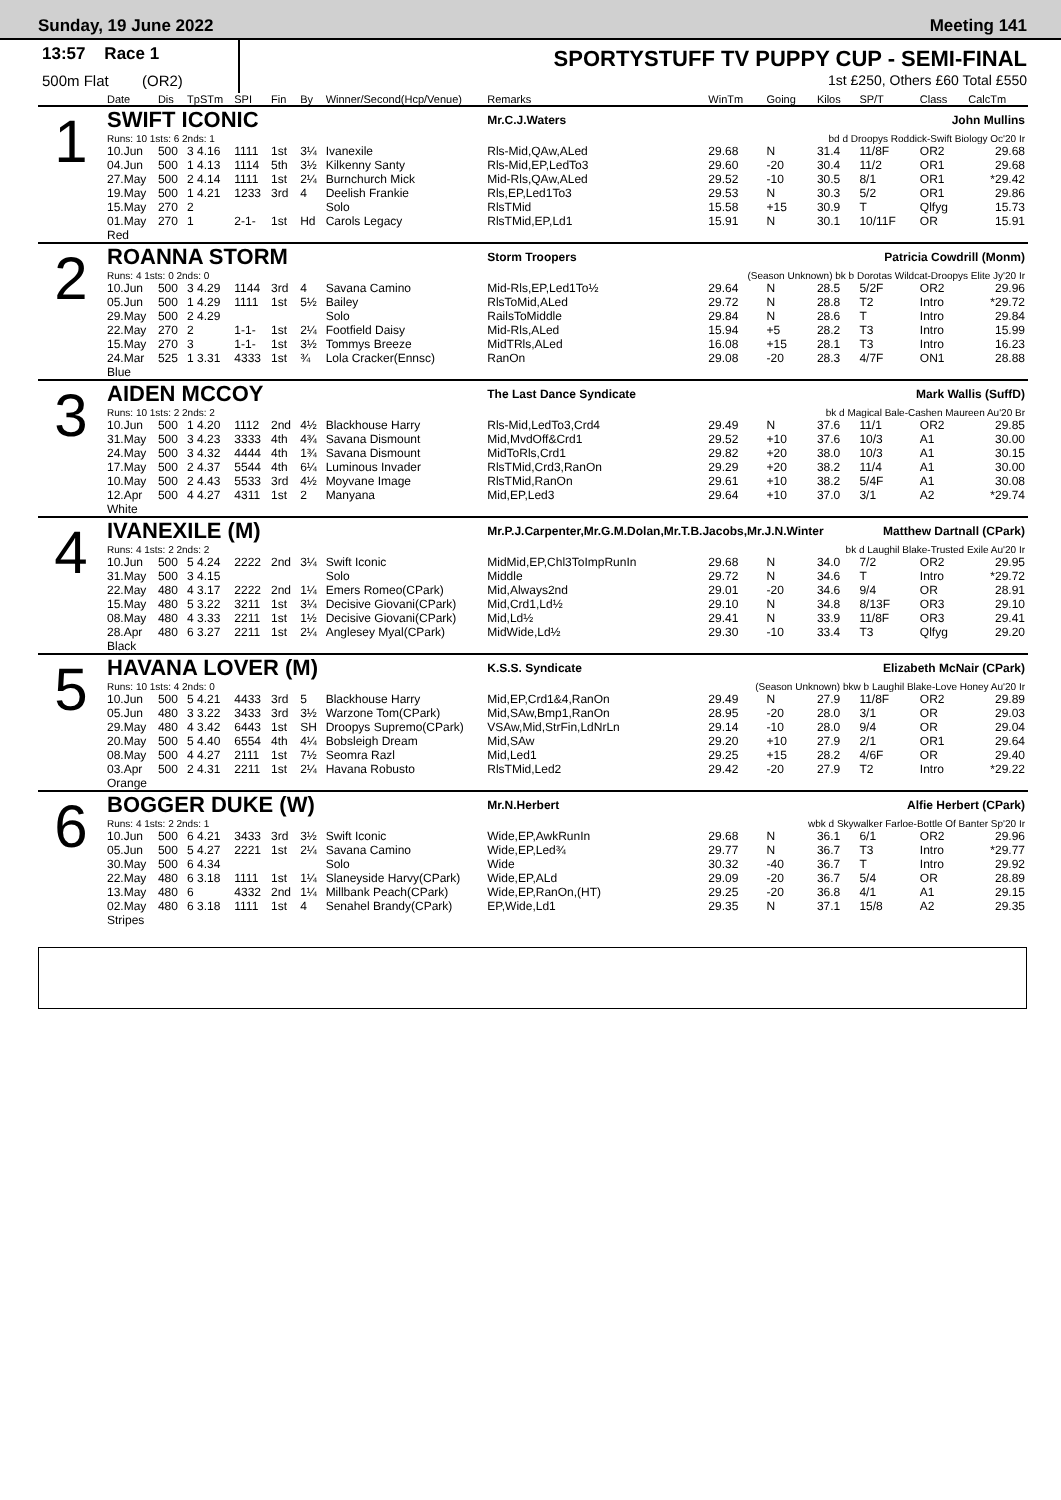Sunday, 19 June 2022 Meeting 141
13:57 Race 1
500m Flat (OR2)
SPORTYSTUFF TV PUPPY CUP - SEMI-FINAL
1st £250, Others £60 Total £550
| | Date | Dis | TpSTm | SPI | Fin | By | Winner/Second(Hcp/Venue) | Remarks | WinTm | Going | Kilos | SP/T | Class | CalcTm |
| --- | --- | --- | --- | --- | --- | --- | --- | --- | --- | --- | --- | --- | --- | --- |
| 1 | SWIFT ICONIC | | | | | | | Mr.C.J.Waters John Mullins | | | | | | |
| | Runs: 10 1sts: 6 2nds: 1 | | | | | | | bd d Droopys Roddick-Swift Biology Oc'20 Ir | | | | | | |
| | 10.Jun | 500 | 3 4.16 | 1111 | 1st | 3¼ | Ivanexile | Rls-Mid,QAw,ALed | 29.68 | N | 31.4 | 11/8F | OR2 | 29.68 |
| | 04.Jun | 500 | 1 4.13 | 1114 | 5th | 3½ | Kilkenny Santy | Rls-Mid,EP,LedTo3 | 29.60 | -20 | 30.4 | 11/2 | OR1 | 29.68 |
| | 27.May | 500 | 2 4.14 | 1111 | 1st | 2¼ | Burnchurch Mick | Mid-Rls,QAw,ALed | 29.52 | -10 | 30.5 | 8/1 | OR1 | *29.42 |
| | 19.May | 500 | 1 4.21 | 1233 | 3rd | 4 | Deelish Frankie | Rls,EP,Led1To3 | 29.53 | N | 30.3 | 5/2 | OR1 | 29.86 |
| | 15.May | 270 | 2 | | | | Solo | RlsTMid | 15.58 | +15 | 30.9 | T | Qlfyg | 15.73 |
| | 01.May | 270 | 1 | 2-1- | 1st | Hd | Carols Legacy | RlsTMid,EP,Ld1 | 15.91 | N | 30.1 | 10/11F | OR | 15.91 |
| | Red | | | | | | | | | | | | | |
| 2 | ROANNA STORM | | | | | | | Storm Troopers Patricia Cowdrill (Monm) | | | | | | |
| | Runs: 4 1sts: 0 2nds: 0 | | | | | | | (Season Unknown) bk b Dorotas Wildcat-Droopys Elite Jy'20 Ir | | | | | | |
| | 10.Jun | 500 | 3 4.29 | 1144 | 3rd | 4 | Savana Camino | Mid-Rls,EP,Led1To½ | 29.64 | N | 28.5 | 5/2F | OR2 | 29.96 |
| | 05.Jun | 500 | 1 4.29 | 1111 | 1st | 5½ | Bailey | RlsToMid,ALed | 29.72 | N | 28.8 | T2 | Intro | *29.72 |
| | 29.May | 500 | 2 4.29 | | | | Solo | RailsToMiddle | 29.84 | N | 28.6 | T | Intro | 29.84 |
| | 22.May | 270 | 2 | 1-1- | 1st | 2¼ | Footfield Daisy | Mid-Rls,ALed | 15.94 | +5 | 28.2 | T3 | Intro | 15.99 |
| | 15.May | 270 | 3 | 1-1- | 1st | 3½ | Tommys Breeze | MidTRls,ALed | 16.08 | +15 | 28.1 | T3 | Intro | 16.23 |
| | 24.Mar | 525 | 1 3.31 | 4333 | 1st | ¾ | Lola Cracker(Ennsc) | RanOn | 29.08 | -20 | 28.3 | 4/7F | ON1 | 28.88 |
| | Blue | | | | | | | | | | | | | |
| 3 | AIDEN MCCOY | | | | | | | The Last Dance Syndicate Mark Wallis (SuffD) | | | | | | |
| | Runs: 10 1sts: 2 2nds: 2 | | | | | | | bk d Magical Bale-Cashen Maureen Au'20 Br | | | | | | |
| | 10.Jun | 500 | 1 4.20 | 1112 | 2nd | 4½ | Blackhouse Harry | Rls-Mid,LedTo3,Crd4 | 29.49 | N | 37.6 | 11/1 | OR2 | 29.85 |
| | 31.May | 500 | 3 4.23 | 3333 | 4th | 4¾ | Savana Dismount | Mid,MvdOff&Crd1 | 29.52 | +10 | 37.6 | 10/3 | A1 | 30.00 |
| | 24.May | 500 | 3 4.32 | 4444 | 4th | 1¾ | Savana Dismount | MidToRls,Crd1 | 29.82 | +20 | 38.0 | 10/3 | A1 | 30.15 |
| | 17.May | 500 | 2 4.37 | 5544 | 4th | 6¼ | Luminous Invader | RlsTMid,Crd3,RanOn | 29.29 | +20 | 38.2 | 11/4 | A1 | 30.00 |
| | 10.May | 500 | 2 4.43 | 5533 | 3rd | 4½ | Moyvane Image | RlsTMid,RanOn | 29.61 | +10 | 38.2 | 5/4F | A1 | 30.08 |
| | 12.Apr | 500 | 4 4.27 | 4311 | 1st | 2 | Manyana | Mid,EP,Led3 | 29.64 | +10 | 37.0 | 3/1 | A2 | *29.74 |
| | White | | | | | | | | | | | | | |
| 4 | IVANEXILE (M) | | | | | | | Mr.P.J.Carpenter,Mr.G.M.Dolan,Mr.T.B.Jacobs,Mr.J.N.Winter Matthew Dartnall (CPark) | | | | | | |
| | Runs: 4 1sts: 2 2nds: 2 | | | | | | | bk d Laughil Blake-Trusted Exile Au'20 Ir | | | | | | |
| | 10.Jun | 500 | 5 4.24 | 2222 | 2nd | 3¼ | Swift Iconic | MidMid,EP,Chl3ToImpRunIn | 29.68 | N | 34.0 | 7/2 | OR2 | 29.95 |
| | 31.May | 500 | 3 4.15 | | | | Solo | Middle | 29.72 | N | 34.6 | T | Intro | *29.72 |
| | 22.May | 480 | 4 3.17 | 2222 | 2nd | 1¼ | Emers Romeo(CPark) | Mid,Always2nd | 29.01 | -20 | 34.6 | 9/4 | OR | 28.91 |
| | 15.May | 480 | 5 3.22 | 3211 | 1st | 3¼ | Decisive Giovani(CPark) | Mid,Crd1,Ld½ | 29.10 | N | 34.8 | 8/13F | OR3 | 29.10 |
| | 08.May | 480 | 4 3.33 | 2211 | 1st | 1½ | Decisive Giovani(CPark) | Mid,Ld½ | 29.41 | N | 33.9 | 11/8F | OR3 | 29.41 |
| | 28.Apr | 480 | 6 3.27 | 2211 | 1st | 2¼ | Anglesey Myal(CPark) | MidWide,Ld½ | 29.30 | -10 | 33.4 | T3 | Qlfyg | 29.20 |
| | Black | | | | | | | | | | | | | |
| 5 | HAVANA LOVER (M) | | | | | | | K.S.S. Syndicate Elizabeth McNair (CPark) | | | | | | |
| | Runs: 10 1sts: 4 2nds: 0 | | | | | | | (Season Unknown) bkw b Laughil Blake-Love Honey Au'20 Ir | | | | | | |
| | 10.Jun | 500 | 5 4.21 | 4433 | 3rd | 5 | Blackhouse Harry | Mid,EP,Crd1&4,RanOn | 29.49 | N | 27.9 | 11/8F | OR2 | 29.89 |
| | 05.Jun | 480 | 3 3.22 | 3433 | 3rd | 3½ | Warzone Tom(CPark) | Mid,SAw,Bmp1,RanOn | 28.95 | -20 | 28.0 | 3/1 | OR | 29.03 |
| | 29.May | 480 | 4 3.42 | 6443 | 1st | SH | Droopys Supremo(CPark) | VSAw,Mid,StrFin,LdNrLn | 29.14 | -10 | 28.0 | 9/4 | OR | 29.04 |
| | 20.May | 500 | 5 4.40 | 6554 | 4th | 4¼ | Bobsleigh Dream | Mid,SAw | 29.20 | +10 | 27.9 | 2/1 | OR1 | 29.64 |
| | 08.May | 500 | 4 4.27 | 2111 | 1st | 7½ | Seomra Razl | Mid,Led1 | 29.25 | +15 | 28.2 | 4/6F | OR | 29.40 |
| | 03.Apr | 500 | 2 4.31 | 2211 | 1st | 2¼ | Havana Robusto | RlsTMid,Led2 | 29.42 | -20 | 27.9 | T2 | Intro | *29.22 |
| | Orange | | | | | | | | | | | | | |
| 6 | BOGGER DUKE (W) | | | | | | | Mr.N.Herbert Alfie Herbert (CPark) | | | | | | |
| | Runs: 4 1sts: 2 2nds: 1 | | | | | | | wbk d Skywalker Farloe-Bottle Of Banter Sp'20 Ir | | | | | | |
| | 10.Jun | 500 | 6 4.21 | 3433 | 3rd | 3½ | Swift Iconic | Wide,EP,AwkRunIn | 29.68 | N | 36.1 | 6/1 | OR2 | 29.96 |
| | 05.Jun | 500 | 5 4.27 | 2221 | 1st | 2¼ | Savana Camino | Wide,EP,Led¾ | 29.77 | N | 36.7 | T3 | Intro | *29.77 |
| | 30.May | 500 | 6 4.34 | | | | Solo | Wide | 30.32 | -40 | 36.7 | T | Intro | 29.92 |
| | 22.May | 480 | 6 3.18 | 1111 | 1st | 1¼ | Slaneyside Harvy(CPark) | Wide,EP,ALd | 29.09 | -20 | 36.7 | 5/4 | OR | 28.89 |
| | 13.May | 480 | 6 | 4332 | 2nd | 1¼ | Millbank Peach(CPark) | Wide,EP,RanOn,(HT) | 29.25 | -20 | 36.8 | 4/1 | A1 | 29.15 |
| | 02.May | 480 | 6 3.18 | 1111 | 1st | 4 | Senahel Brandy(CPark) | EP,Wide,Ld1 | 29.35 | N | 37.1 | 15/8 | A2 | 29.35 |
| | Stripes | | | | | | | | | | | | | |